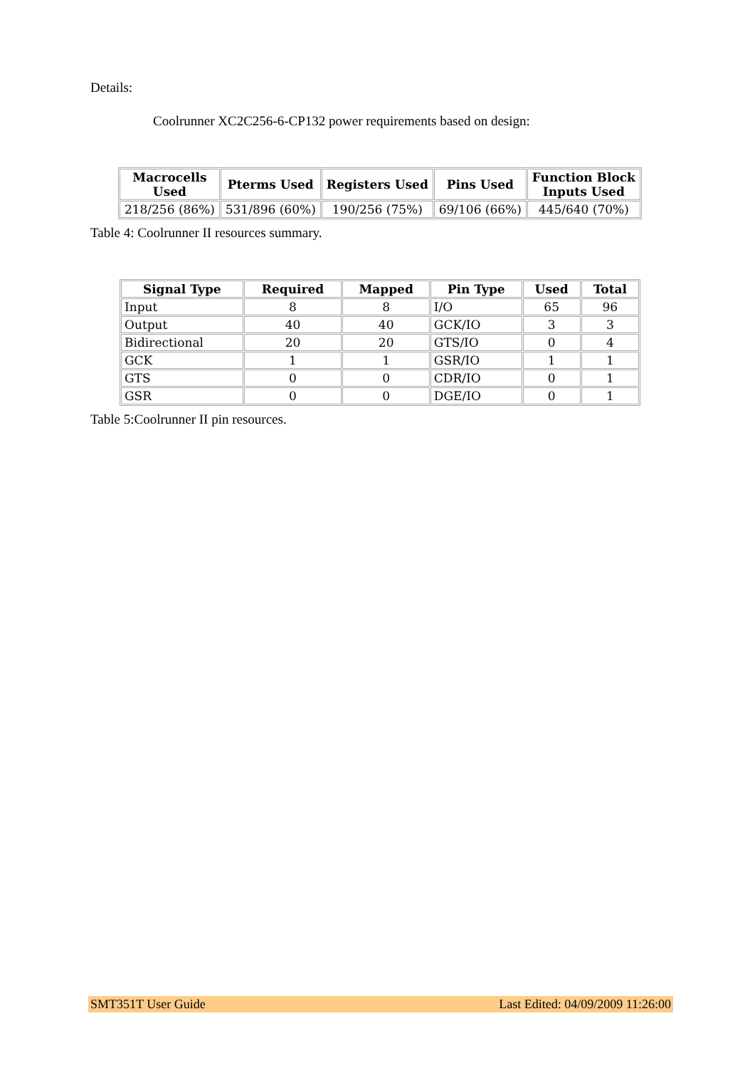Details:
Coolrunner XC2C256-6-CP132 power requirements based on design:
| Macrocells Used | Pterms Used | Registers Used | Pins Used | Function Block Inputs Used |
| --- | --- | --- | --- | --- |
| 218/256 (86%) | 531/896 (60%) | 190/256 (75%) | 69/106 (66%) | 445/640 (70%) |
Table 4: Coolrunner II resources summary.
| Signal Type | Required | Mapped | Pin Type | Used | Total |
| --- | --- | --- | --- | --- | --- |
| Input | 8 | 8 | I/O | 65 | 96 |
| Output | 40 | 40 | GCK/IO | 3 | 3 |
| Bidirectional | 20 | 20 | GTS/IO | 0 | 4 |
| GCK | 1 | 1 | GSR/IO | 1 | 1 |
| GTS | 0 | 0 | CDR/IO | 0 | 1 |
| GSR | 0 | 0 | DGE/IO | 0 | 1 |
Table 5:Coolrunner II pin resources.
SMT351T User Guide Last Edited: 04/09/2009 11:26:00